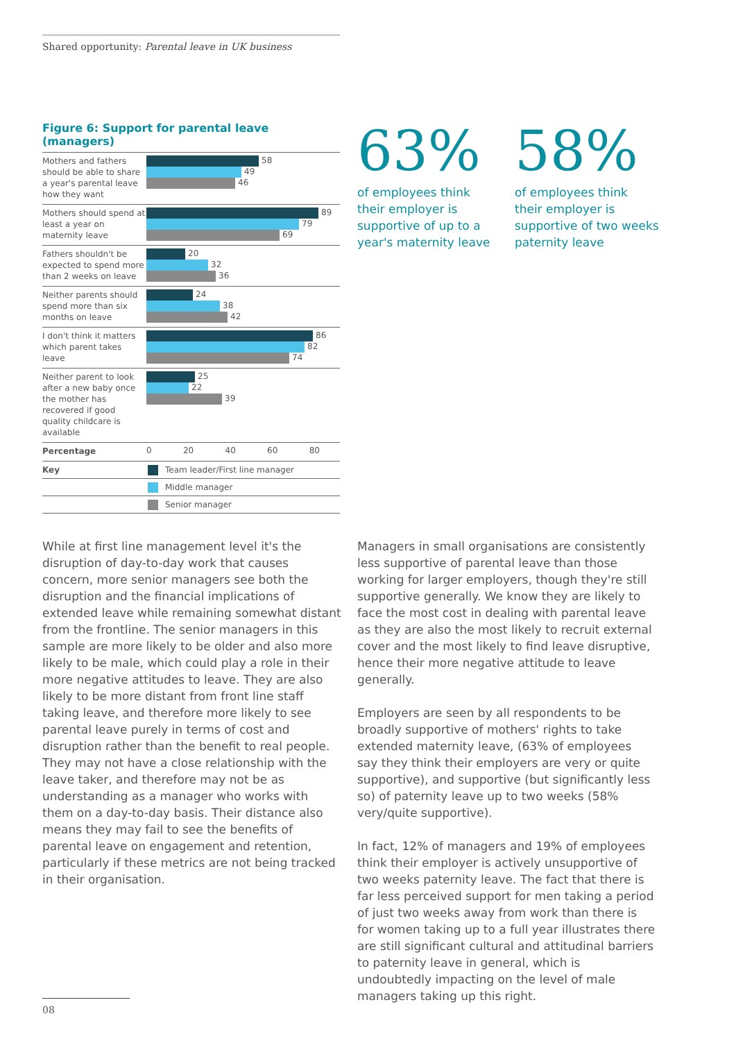Shared opportunity: Parental leave in UK business
Figure 6: Support for parental leave (managers)
Mothers and fathers should be able to share a year's parental leave how they want
58
49
46
Mothers should spend at least a year on maternity leave
89
79
69
Fathers shouldn't be expected to spend more than 2 weeks on leave
20
32
36
Neither parents should spend more than six months on leave
24
38
42
I don't think it matters which parent takes leave
86
82
74
Neither parent to look after a new baby once the mother has recovered if good quality childcare is available
25
22
39
Percentage
0 20 40 60 80
Key Team leader/First line manager
Middle manager
Senior manager
63%
of employees think
their employer is
supportive of up to a
year's maternity leave
58%
of employees think
their employer is
supportive of two weeks
paternity leave
While at first line management level it's the disruption of day-to-day work that causes concern, more senior managers see both the disruption and the financial implications of extended leave while remaining somewhat distant from the frontline. The senior managers in this sample are more likely to be older and also more likely to be male, which could play a role in their more negative attitudes to leave. They are also likely to be more distant from front line staff taking leave, and therefore more likely to see parental leave purely in terms of cost and disruption rather than the benefit to real people. They may not have a close relationship with the leave taker, and therefore may not be as understanding as a manager who works with them on a day-to-day basis. Their distance also means they may fail to see the benefits of parental leave on engagement and retention, particularly if these metrics are not being tracked in their organisation.
Managers in small organisations are consistently less supportive of parental leave than those working for larger employers, though they're still supportive generally. We know they are likely to face the most cost in dealing with parental leave as they are also the most likely to recruit external cover and the most likely to find leave disruptive, hence their more negative attitude to leave generally.
Employers are seen by all respondents to be broadly supportive of mothers' rights to take extended maternity leave, (63% of employees say they think their employers are very or quite supportive), and supportive (but significantly less so) of paternity leave up to two weeks (58% very/quite supportive).
In fact, 12% of managers and 19% of employees think their employer is actively unsupportive of two weeks paternity leave. The fact that there is far less perceived support for men taking a period of just two weeks away from work than there is for women taking up to a full year illustrates there are still significant cultural and attitudinal barriers to paternity leave in general, which is undoubtedly impacting on the level of male managers taking up this right.
08